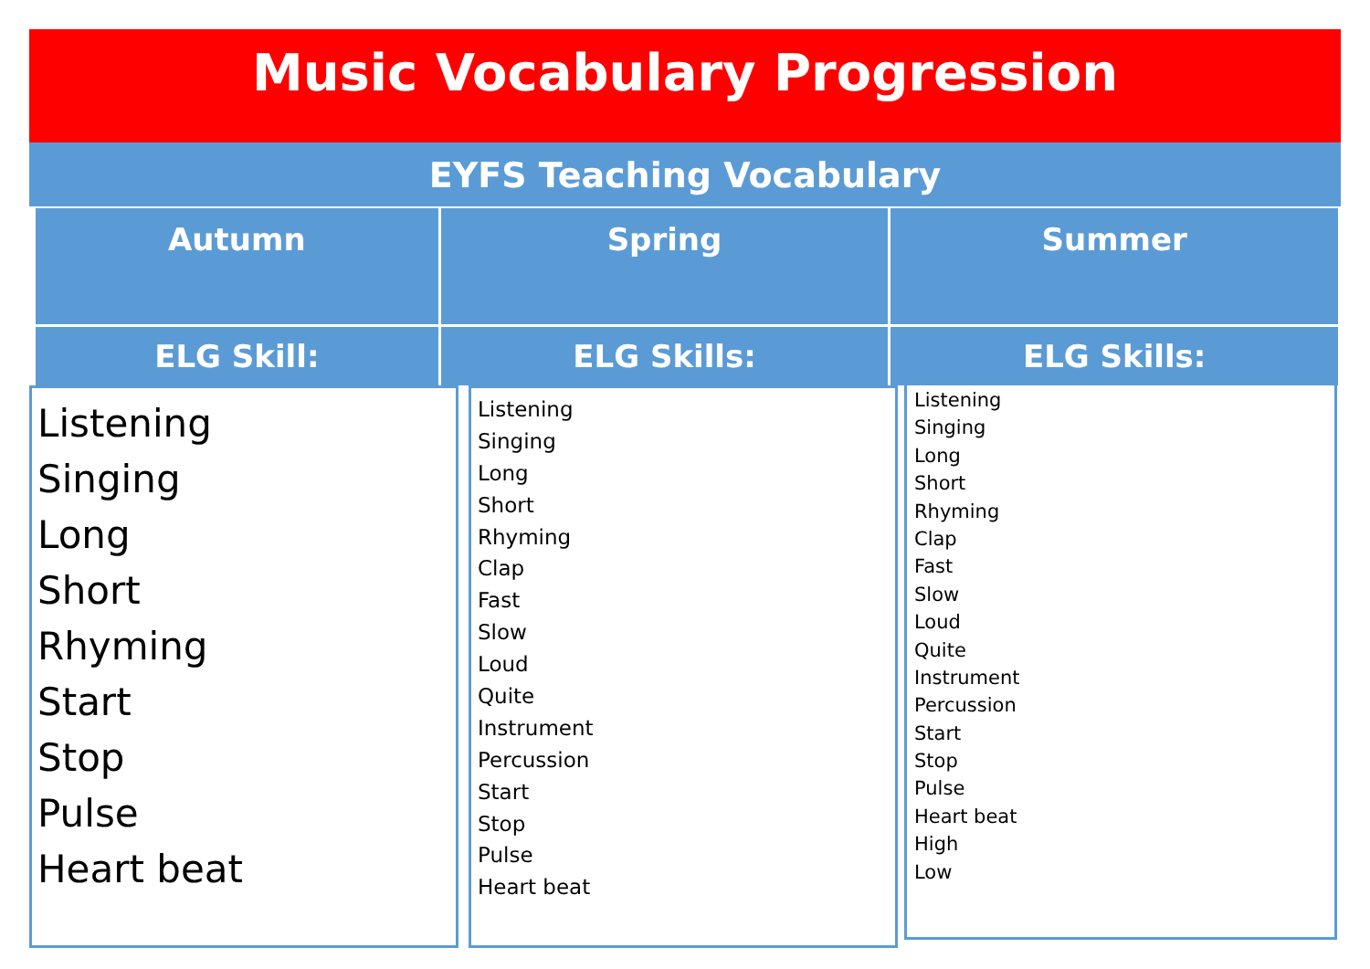Music Vocabulary Progression
EYFS Teaching Vocabulary
| Autumn | Spring | Summer |
| --- | --- | --- |
| ELG Skill: | ELG Skills: | ELG Skills: |
Listening
Singing
Long
Short
Rhyming
Start
Stop
Pulse
Heart beat
Listening
Singing
Long
Short
Rhyming
Clap
Fast
Slow
Loud
Quite
Instrument
Percussion
Start
Stop
Pulse
Heart beat
Listening
Singing
Long
Short
Rhyming
Clap
Fast
Slow
Loud
Quite
Instrument
Percussion
Start
Stop
Pulse
Heart beat
High
Low